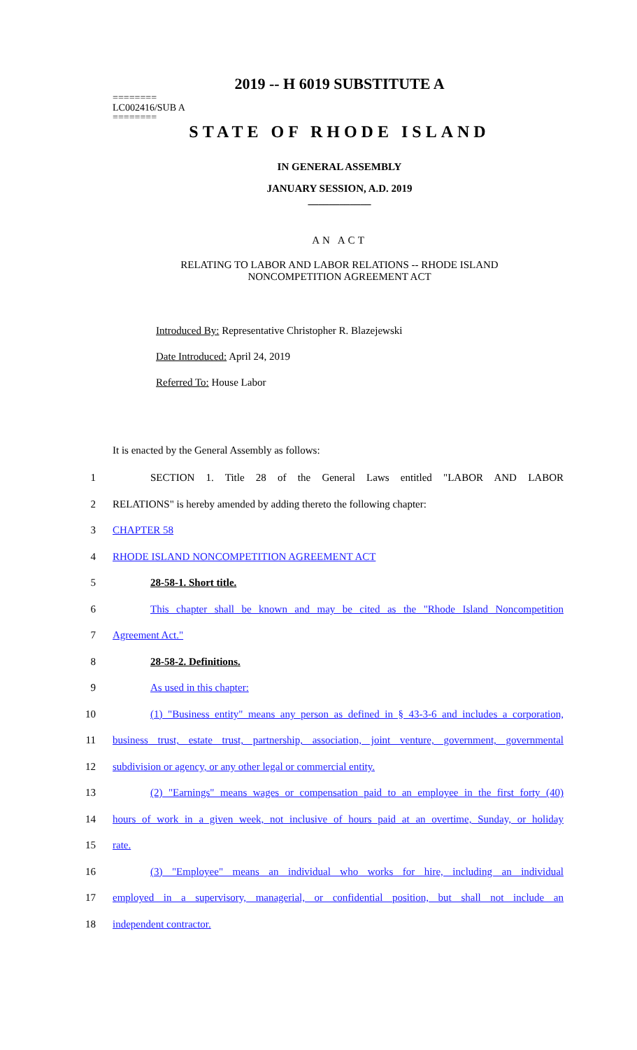2019 -- H 6019 SUBSTITUTE A
========
LC002416/SUB A
========
STATE OF RHODE ISLAND
IN GENERAL ASSEMBLY
JANUARY SESSION, A.D. 2019
____________
AN ACT
RELATING TO LABOR AND LABOR RELATIONS -- RHODE ISLAND
NONCOMPETITION AGREEMENT ACT
Introduced By: Representative Christopher R. Blazejewski
Date Introduced: April 24, 2019
Referred To: House Labor
It is enacted by the General Assembly as follows:
1 SECTION 1. Title 28 of the General Laws entitled "LABOR AND LABOR
2 RELATIONS" is hereby amended by adding thereto the following chapter:
3 CHAPTER 58
4 RHODE ISLAND NONCOMPETITION AGREEMENT ACT
5 28-58-1. Short title.
6
This chapter shall be known and may be cited as the "Rhode Island Noncompetition
7 Agreement Act."
8 28-58-2. Definitions.
9 As used in this chapter:
10
(1) "Business entity" means any person as defined in § 43-3-6 and includes a corporation,
11
business trust, estate trust, partnership, association, joint venture, government, governmental
12 subdivision or agency, or any other legal or commercial entity.
13
(2) "Earnings" means wages or compensation paid to an employee in the first forty (40)
14
hours of work in a given week, not inclusive of hours paid at an overtime, Sunday, or holiday
15 rate.
16
(3) "Employee" means an individual who works for hire, including an individual
17
employed in a supervisory, managerial, or confidential position, but shall not include an
18 independent contractor.